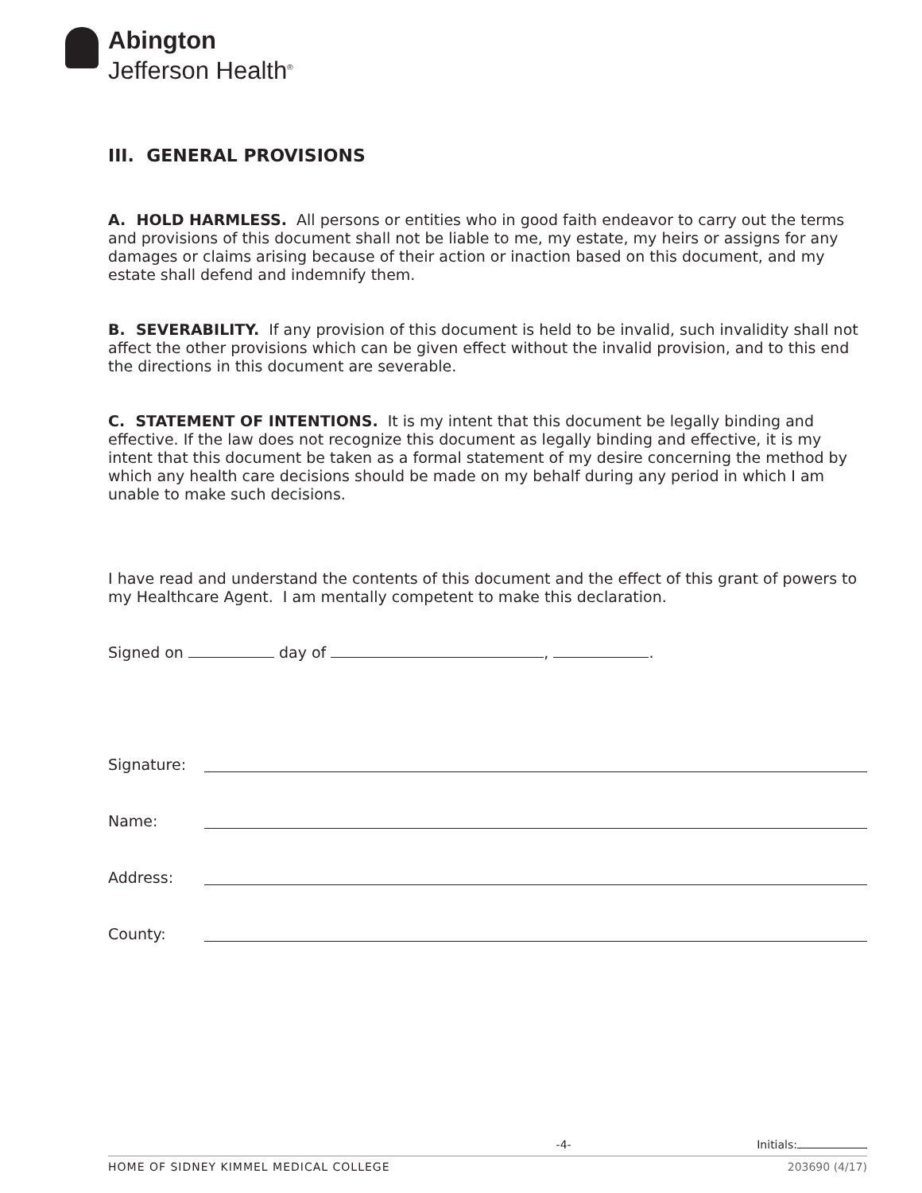Abington
Jefferson Health<sup>®</sup>
III. GENERAL PROVISIONS
A. HOLD HARMLESS. All persons or entities who in good faith endeavor to carry out the terms and provisions of this document shall not be liable to me, my estate, my heirs or assigns for any damages or claims arising because of their action or inaction based on this document, and my estate shall defend and indemnify them.
B. SEVERABILITY. If any provision of this document is held to be invalid, such invalidity shall not affect the other provisions which can be given effect without the invalid provision, and to this end the directions in this document are severable.
C. STATEMENT OF INTENTIONS. It is my intent that this document be legally binding and effective. If the law does not recognize this document as legally binding and effective, it is my intent that this document be taken as a formal statement of my desire concerning the method by which any health care decisions should be made on my behalf during any period in which I am unable to make such decisions.
I have read and understand the contents of this document and the effect of this grant of powers to my Healthcare Agent. I am mentally competent to make this declaration.
Signed on day of , .
Signature:
Name:
Address:
County:
-4- Initials:
HOME OF SIDNEY KIMMEL MEDICAL COLLEGE 203690 (4/17)